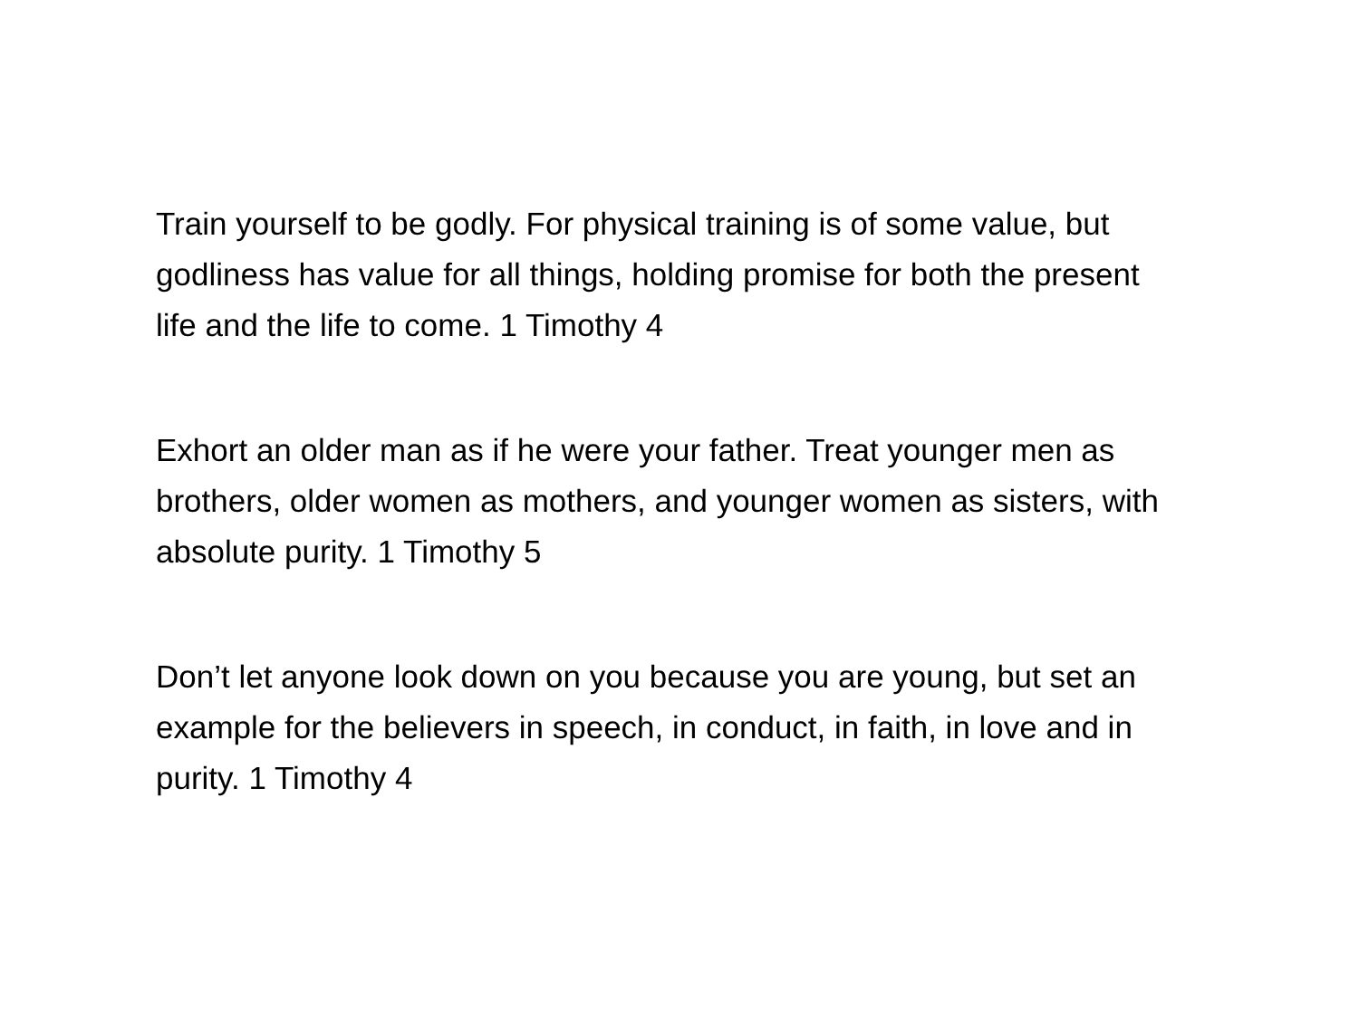Train yourself to be godly. For physical training is of some value, but godliness has value for all things, holding promise for both the present life and the life to come. 1 Timothy 4
Exhort an older man as if he were your father. Treat younger men as brothers, older women as mothers, and younger women as sisters, with absolute purity. 1 Timothy 5
Don’t let anyone look down on you because you are young, but set an example for the believers in speech, in conduct, in faith, in love and in purity. 1 Timothy 4